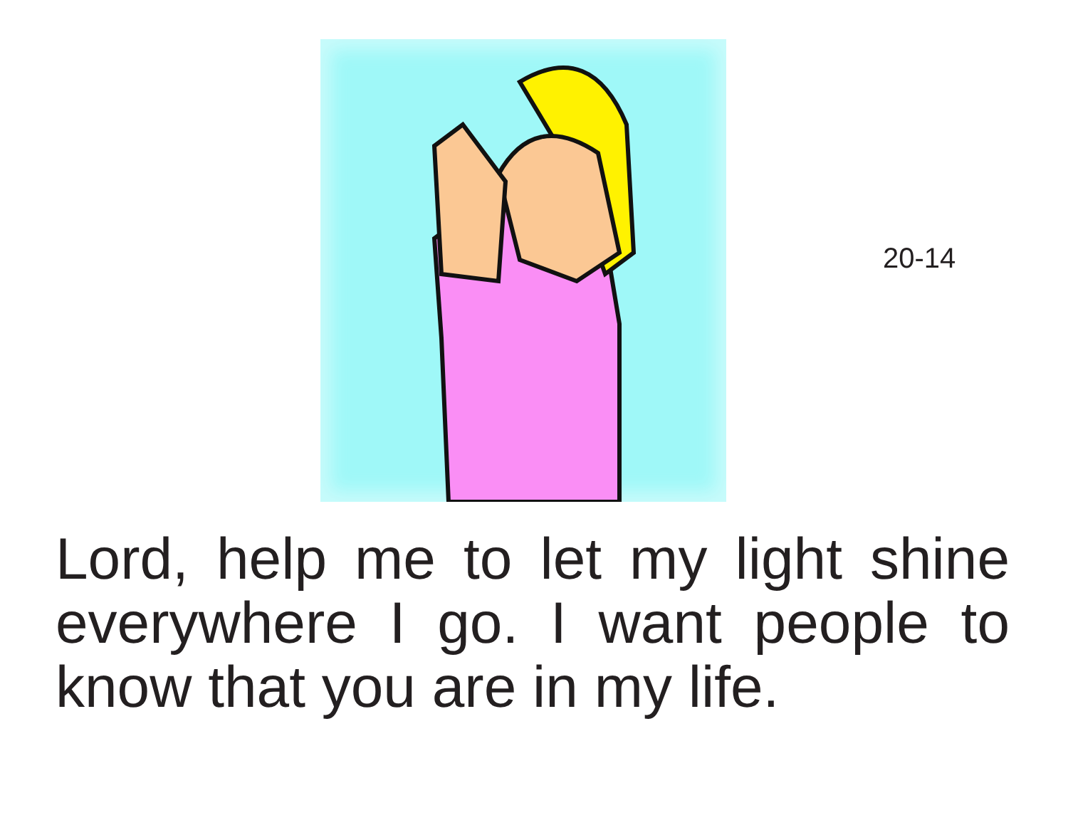20-14
Lord, help me to let my light shine everywhere I go. I want people to know that you are in my life.